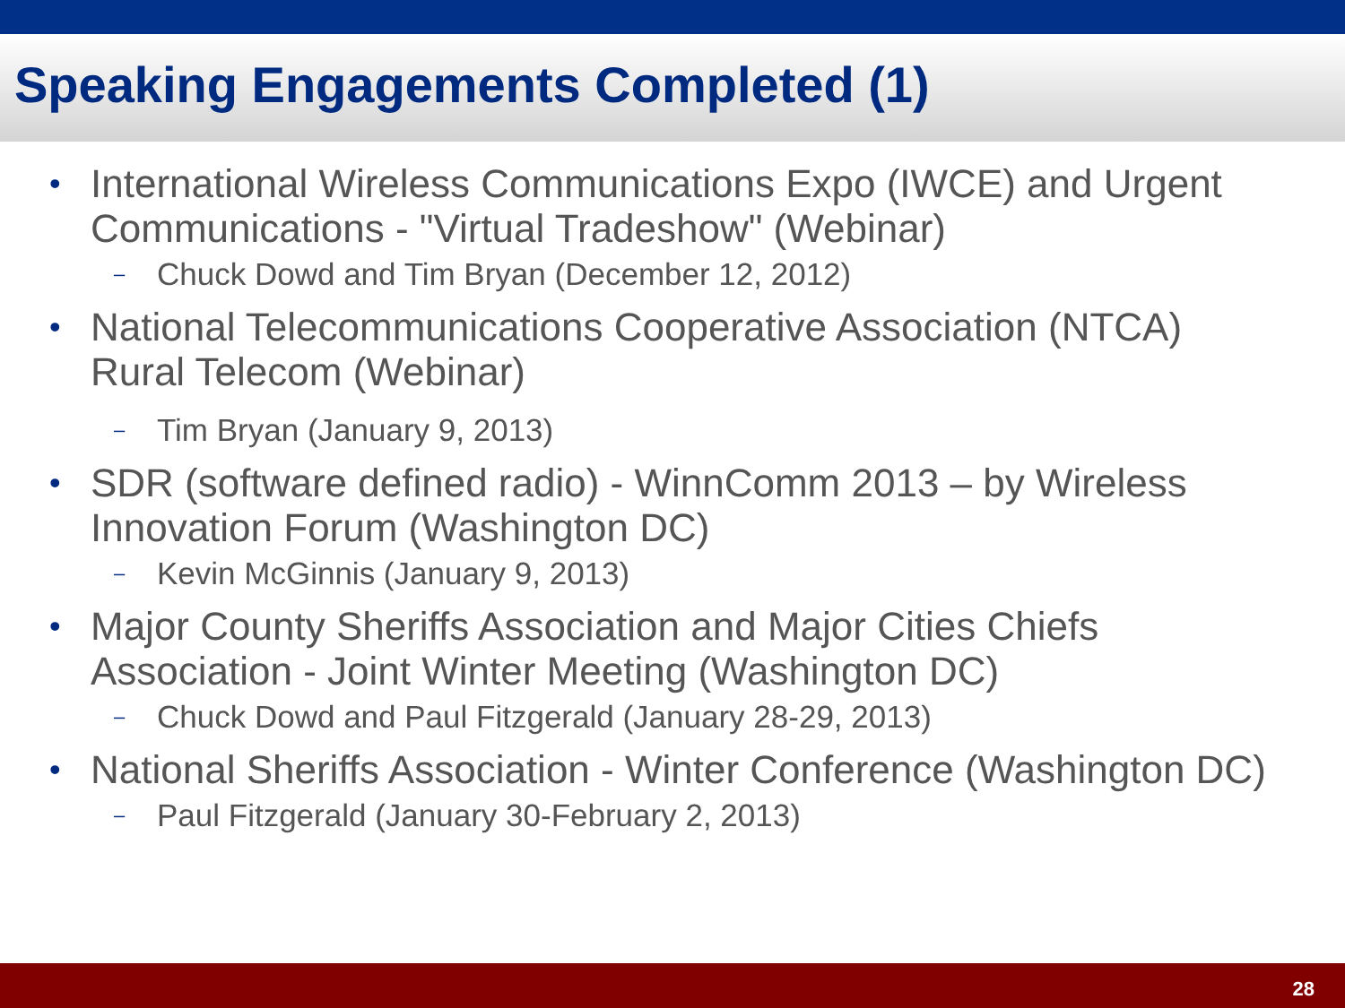Speaking Engagements Completed (1)
• International Wireless Communications Expo (IWCE) and Urgent Communications - "Virtual Tradeshow" (Webinar)
– Chuck Dowd and Tim Bryan (December 12, 2012)
• National Telecommunications Cooperative Association (NTCA) Rural Telecom (Webinar)
– Tim Bryan (January 9, 2013)
• SDR (software defined radio) - WinnComm 2013 – by Wireless Innovation Forum (Washington DC)
– Kevin McGinnis (January 9, 2013)
• Major County Sheriffs Association and Major Cities Chiefs Association - Joint Winter Meeting (Washington DC)
– Chuck Dowd and Paul Fitzgerald (January 28-29, 2013)
• National Sheriffs Association - Winter Conference (Washington DC)
– Paul Fitzgerald (January 30-February 2, 2013)
28